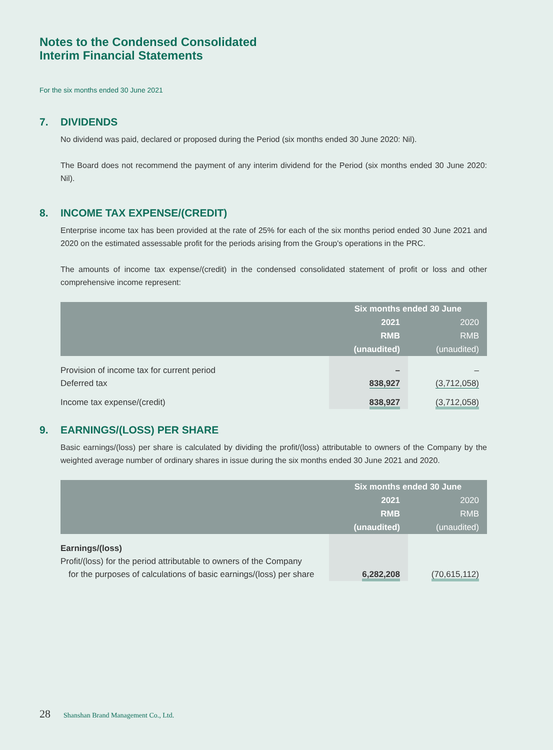Notes to the Condensed Consolidated
Interim Financial Statements
For the six months ended 30 June 2021
7. DIVIDENDS
No dividend was paid, declared or proposed during the Period (six months ended 30 June 2020: Nil).
The Board does not recommend the payment of any interim dividend for the Period (six months ended 30 June 2020: Nil).
8. INCOME TAX EXPENSE/(CREDIT)
Enterprise income tax has been provided at the rate of 25% for each of the six months period ended 30 June 2021 and 2020 on the estimated assessable profit for the periods arising from the Group's operations in the PRC.
The amounts of income tax expense/(credit) in the condensed consolidated statement of profit or loss and other comprehensive income represent:
| | Six months ended 30 June | |
| --- | --- | --- |
| | 2021 | 2020 |
| | RMB | RMB |
| | (unaudited) | (unaudited) |
| Provision of income tax for current period | – | – |
| Deferred tax | 838,927 | (3,712,058) |
| Income tax expense/(credit) | 838,927 | (3,712,058) |
9. EARNINGS/(LOSS) PER SHARE
Basic earnings/(loss) per share is calculated by dividing the profit/(loss) attributable to owners of the Company by the weighted average number of ordinary shares in issue during the six months ended 30 June 2021 and 2020.
| | Six months ended 30 June | |
| --- | --- | --- |
| | 2021 | 2020 |
| | RMB | RMB |
| | (unaudited) | (unaudited) |
| Earnings/(loss) | | |
| Profit/(loss) for the period attributable to owners of the Company | | |
| for the purposes of calculations of basic earnings/(loss) per share | 6,282,208 | (70,615,112) |
28 Shanshan Brand Management Co., Ltd.